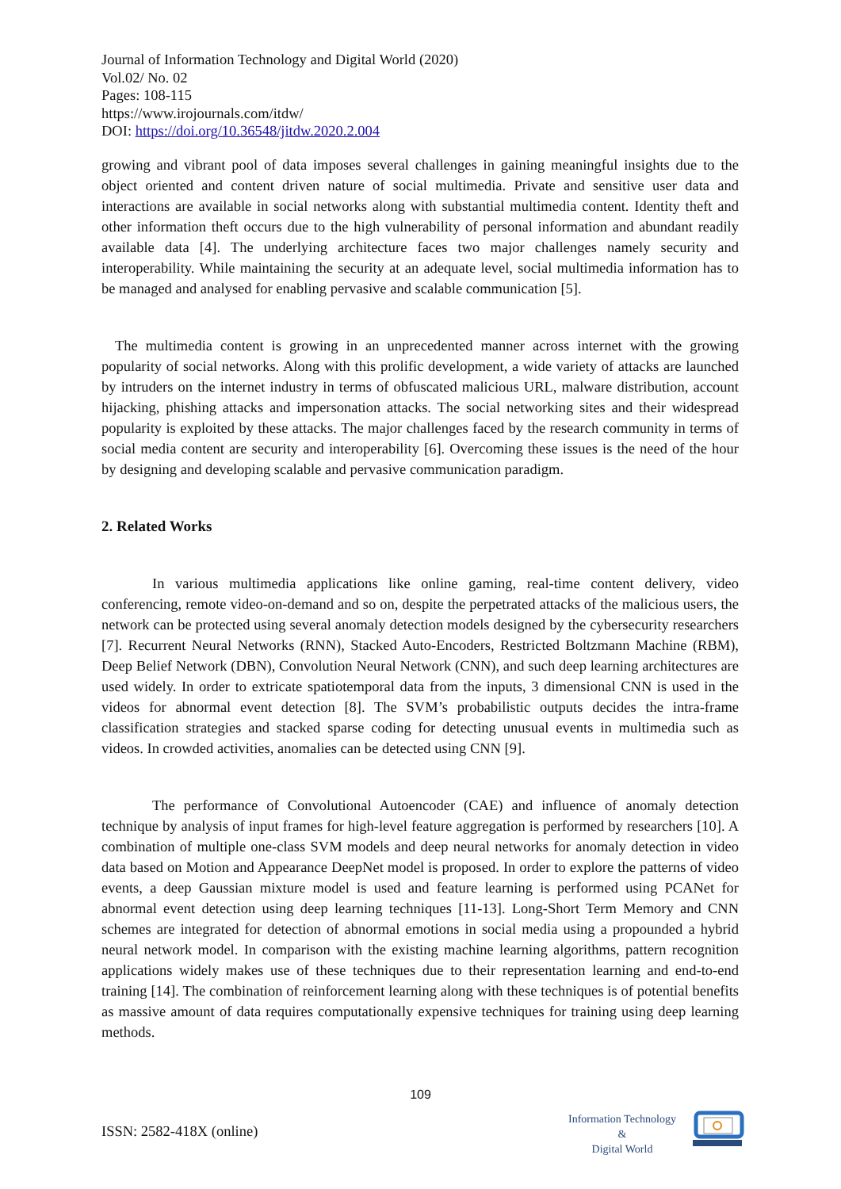Journal of Information Technology and Digital World (2020)
Vol.02/ No. 02
Pages: 108-115
https://www.irojournals.com/itdw/
DOI: https://doi.org/10.36548/jitdw.2020.2.004
growing and vibrant pool of data imposes several challenges in gaining meaningful insights due to the object oriented and content driven nature of social multimedia. Private and sensitive user data and interactions are available in social networks along with substantial multimedia content. Identity theft and other information theft occurs due to the high vulnerability of personal information and abundant readily available data [4]. The underlying architecture faces two major challenges namely security and interoperability. While maintaining the security at an adequate level, social multimedia information has to be managed and analysed for enabling pervasive and scalable communication [5].
The multimedia content is growing in an unprecedented manner across internet with the growing popularity of social networks. Along with this prolific development, a wide variety of attacks are launched by intruders on the internet industry in terms of obfuscated malicious URL, malware distribution, account hijacking, phishing attacks and impersonation attacks. The social networking sites and their widespread popularity is exploited by these attacks. The major challenges faced by the research community in terms of social media content are security and interoperability [6]. Overcoming these issues is the need of the hour by designing and developing scalable and pervasive communication paradigm.
2. Related Works
In various multimedia applications like online gaming, real-time content delivery, video conferencing, remote video-on-demand and so on, despite the perpetrated attacks of the malicious users, the network can be protected using several anomaly detection models designed by the cybersecurity researchers [7]. Recurrent Neural Networks (RNN), Stacked Auto-Encoders, Restricted Boltzmann Machine (RBM), Deep Belief Network (DBN), Convolution Neural Network (CNN), and such deep learning architectures are used widely. In order to extricate spatiotemporal data from the inputs, 3 dimensional CNN is used in the videos for abnormal event detection [8]. The SVM’s probabilistic outputs decides the intra-frame classification strategies and stacked sparse coding for detecting unusual events in multimedia such as videos. In crowded activities, anomalies can be detected using CNN [9].
The performance of Convolutional Autoencoder (CAE) and influence of anomaly detection technique by analysis of input frames for high-level feature aggregation is performed by researchers [10]. A combination of multiple one-class SVM models and deep neural networks for anomaly detection in video data based on Motion and Appearance DeepNet model is proposed. In order to explore the patterns of video events, a deep Gaussian mixture model is used and feature learning is performed using PCANet for abnormal event detection using deep learning techniques [11-13]. Long-Short Term Memory and CNN schemes are integrated for detection of abnormal emotions in social media using a propounded a hybrid neural network model. In comparison with the existing machine learning algorithms, pattern recognition applications widely makes use of these techniques due to their representation learning and end-to-end training [14]. The combination of reinforcement learning along with these techniques is of potential benefits as massive amount of data requires computationally expensive techniques for training using deep learning methods.
109
ISSN: 2582-418X (online)
Information Technology
&
Digital World